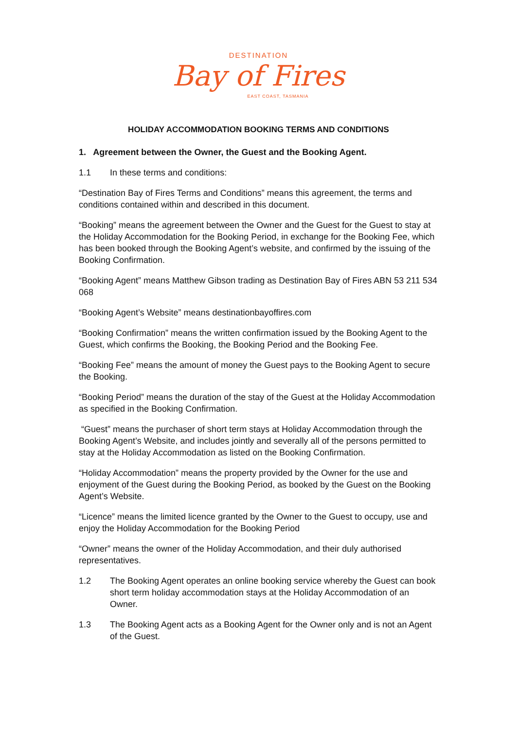DESTINATION
Bay of Fires
EAST COAST, TASMANIA
HOLIDAY ACCOMMODATION BOOKING TERMS AND CONDITIONS
1. Agreement between the Owner, the Guest and the Booking Agent.
1.1 In these terms and conditions:
“Destination Bay of Fires Terms and Conditions” means this agreement, the terms and conditions contained within and described in this document.
“Booking” means the agreement between the Owner and the Guest for the Guest to stay at the Holiday Accommodation for the Booking Period, in exchange for the Booking Fee, which has been booked through the Booking Agent’s website, and confirmed by the issuing of the Booking Confirmation.
“Booking Agent” means Matthew Gibson trading as Destination Bay of Fires ABN 53 211 534 068
“Booking Agent’s Website” means destinationbayoffires.com
“Booking Confirmation” means the written confirmation issued by the Booking Agent to the Guest, which confirms the Booking, the Booking Period and the Booking Fee.
“Booking Fee” means the amount of money the Guest pays to the Booking Agent to secure the Booking.
“Booking Period” means the duration of the stay of the Guest at the Holiday Accommodation as specified in the Booking Confirmation.
“Guest” means the purchaser of short term stays at Holiday Accommodation through the Booking Agent’s Website, and includes jointly and severally all of the persons permitted to stay at the Holiday Accommodation as listed on the Booking Confirmation.
“Holiday Accommodation” means the property provided by the Owner for the use and enjoyment of the Guest during the Booking Period, as booked by the Guest on the Booking Agent’s Website.
“Licence” means the limited licence granted by the Owner to the Guest to occupy, use and enjoy the Holiday Accommodation for the Booking Period
“Owner” means the owner of the Holiday Accommodation, and their duly authorised representatives.
1.2 The Booking Agent operates an online booking service whereby the Guest can book short term holiday accommodation stays at the Holiday Accommodation of an Owner.
1.3 The Booking Agent acts as a Booking Agent for the Owner only and is not an Agent of the Guest.